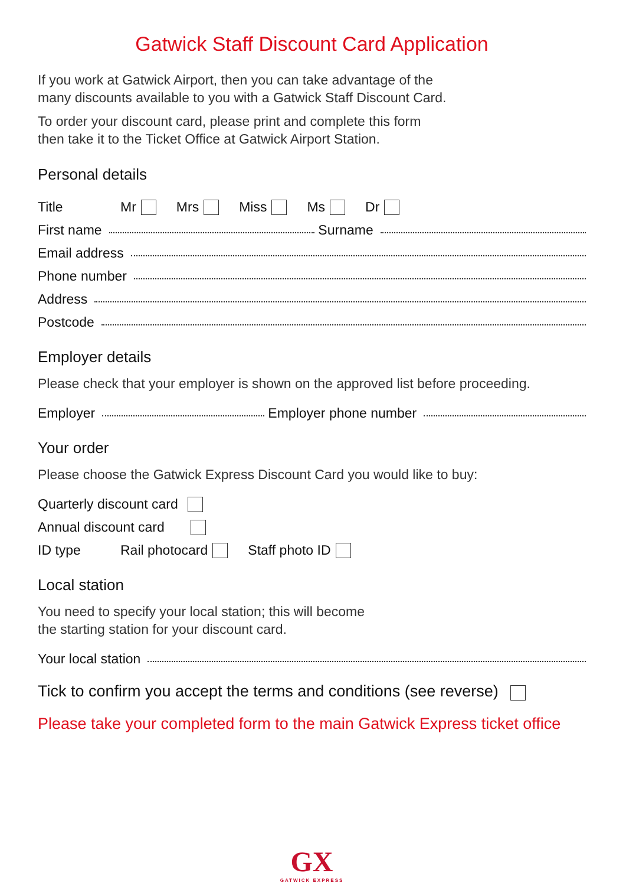Gatwick Staff Discount Card Application
If you work at Gatwick Airport, then you can take advantage of the
many discounts available to you with a Gatwick Staff Discount Card.
To order your discount card, please print and complete this form
then take it to the Ticket Office at Gatwick Airport Station.
Personal details
Title Mr Mrs Miss Ms Dr
First name Surname
Email address
Phone number
Address
Postcode
Employer details
Please check that your employer is shown on the approved list before proceeding.
Employer Employer phone number
Your order
Please choose the Gatwick Express Discount Card you would like to buy:
Quarterly discount card
Annual discount card
ID type Rail photocard Staff photo ID
Local station
You need to specify your local station; this will become
the starting station for your discount card.
Your local station
Tick to confirm you accept the terms and conditions (see reverse)
Please take your completed form to the main Gatwick Express ticket office
GX
GATWICK EXPRESS